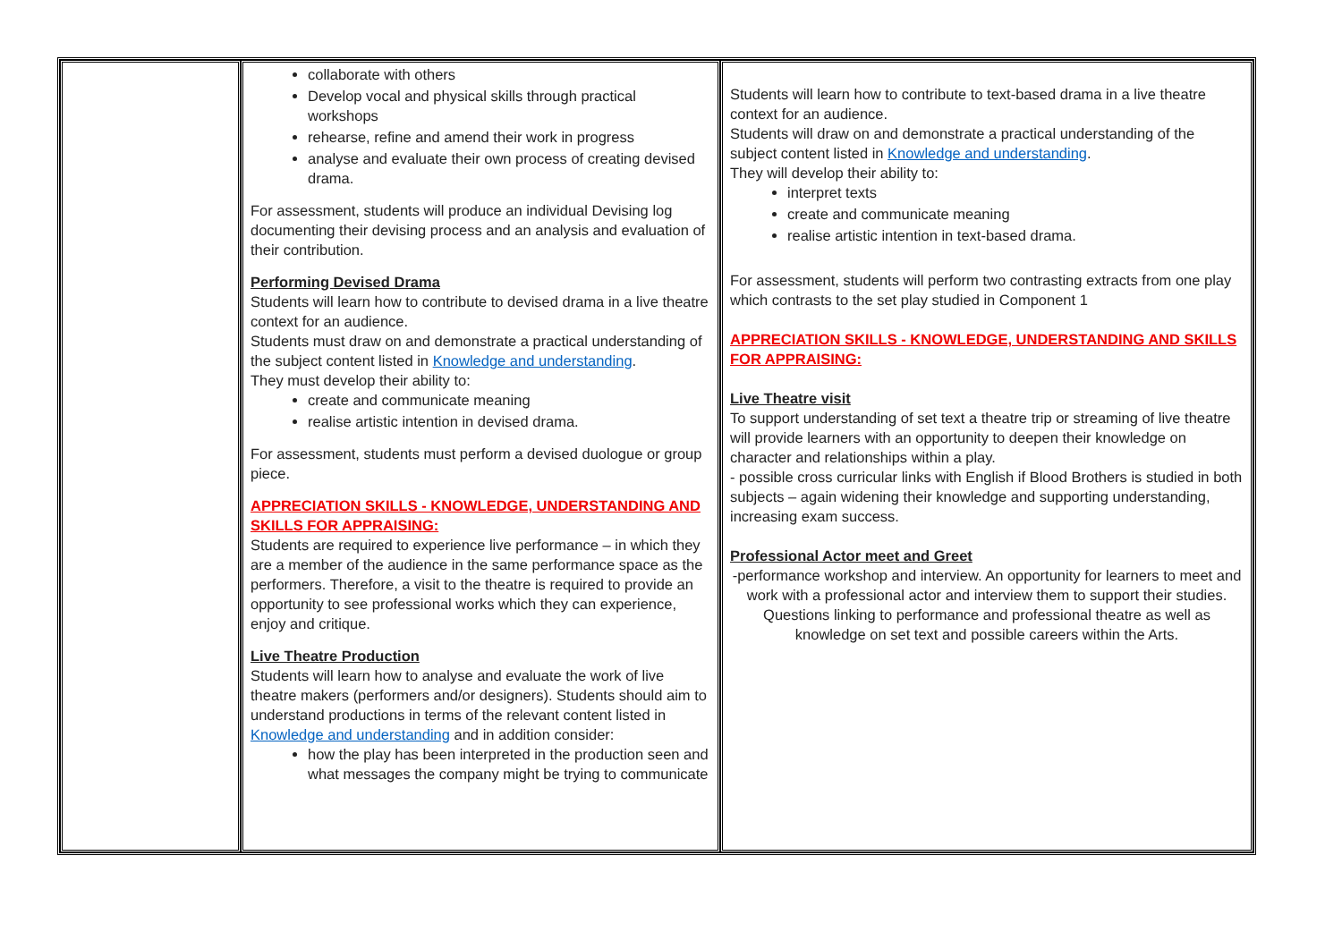| | collaborate with others Develop vocal and physical skills through practical workshops rehearse, refine and amend their work in progress analyse and evaluate their own process of creating devised drama. For assessment, students will produce an individual Devising log documenting their devising process and an analysis and evaluation of their contribution. Performing Devised Drama Students will learn how to contribute to devised drama in a live theatre context for an audience. Students must draw on and demonstrate a practical understanding of the subject content listed in Knowledge and understanding . They must develop their ability to: create and communicate meaning realise artistic intention in devised drama. For assessment, students must perform a devised duologue or group piece. APPRECIATION SKILLS - KNOWLEDGE, UNDERSTANDING AND SKILLS FOR APPRAISING: Students are required to experience live performance – in which they are a member of the audience in the same performance space as the performers. Therefore, a visit to the theatre is required to provide an opportunity to see professional works which they can experience, enjoy and critique. Live Theatre Production Students will learn how to analyse and evaluate the work of live theatre makers (performers and/or designers). Students should aim to understand productions in terms of the relevant content listed in Knowledge and understanding and in addition consider: how the play has been interpreted in the production seen and what messages the company might be trying to communicate | Students will learn how to contribute to text-based drama in a live theatre context for an audience. Students will draw on and demonstrate a practical understanding of the subject content listed in Knowledge and understanding . They will develop their ability to: interpret texts create and communicate meaning realise artistic intention in text-based drama. For assessment, students will perform two contrasting extracts from one play which contrasts to the set play studied in Component 1 APPRECIATION SKILLS - KNOWLEDGE, UNDERSTANDING AND SKILLS FOR APPRAISING: Live Theatre visit To support understanding of set text a theatre trip or streaming of live theatre will provide learners with an opportunity to deepen their knowledge on character and relationships within a play. - possible cross curricular links with English if Blood Brothers is studied in both subjects – again widening their knowledge and supporting understanding, increasing exam success. Professional Actor meet and Greet -performance workshop and interview. An opportunity for learners to meet and work with a professional actor and interview them to support their studies. Questions linking to performance and professional theatre as well as knowledge on set text and possible careers within the Arts. |